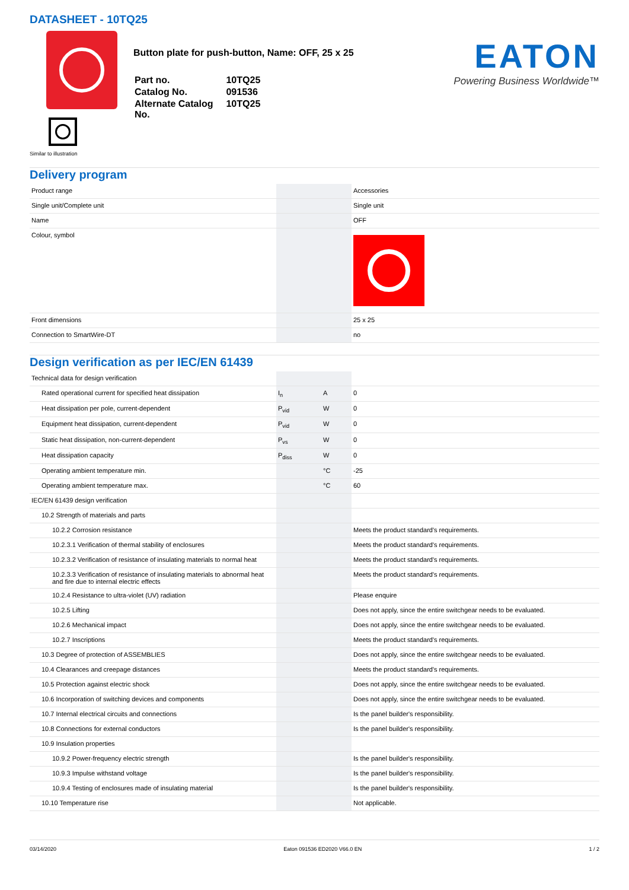DATASHEET - 10TQ25
Similar to illustration
Button plate for push-button, Name: OFF, 25 x 25
| Part no. | 10TQ25 |
| Catalog No. | 091536 |
| Alternate Catalog No. | 10TQ25 |
EATON
Powering Business Worldwide™
Delivery program
| Product range | | | Accessories |
| Single unit/Complete unit | | | Single unit |
| Name | | | OFF |
| Colour, symbol | | | |
| Front dimensions | | | 25 x 25 |
| Connection to SmartWire-DT | | | no |
Design verification as per IEC/EN 61439
| Technical data for design verification | | | |
| Rated operational current for specified heat dissipation | I<sub>n</sub> | A | 0 |
| Heat dissipation per pole, current-dependent | P<sub>vid</sub> | W | 0 |
| Equipment heat dissipation, current-dependent | P<sub>vid</sub> | W | 0 |
| Static heat dissipation, non-current-dependent | P<sub>vs</sub> | W | 0 |
| Heat dissipation capacity | P<sub>diss</sub> | W | 0 |
| Operating ambient temperature min. | | °C | -25 |
| Operating ambient temperature max. | | °C | 60 |
| IEC/EN 61439 design verification | | | |
| 10.2 Strength of materials and parts | | | |
| 10.2.2 Corrosion resistance | | | Meets the product standard's requirements. |
| 10.2.3.1 Verification of thermal stability of enclosures | | | Meets the product standard's requirements. |
| 10.2.3.2 Verification of resistance of insulating materials to normal heat | | | Meets the product standard's requirements. |
| 10.2.3.3 Verification of resistance of insulating materials to abnormal heat and fire due to internal electric effects | | | Meets the product standard's requirements. |
| 10.2.4 Resistance to ultra-violet (UV) radiation | | | Please enquire |
| 10.2.5 Lifting | | | Does not apply, since the entire switchgear needs to be evaluated. |
| 10.2.6 Mechanical impact | | | Does not apply, since the entire switchgear needs to be evaluated. |
| 10.2.7 Inscriptions | | | Meets the product standard's requirements. |
| 10.3 Degree of protection of ASSEMBLIES | | | Does not apply, since the entire switchgear needs to be evaluated. |
| 10.4 Clearances and creepage distances | | | Meets the product standard's requirements. |
| 10.5 Protection against electric shock | | | Does not apply, since the entire switchgear needs to be evaluated. |
| 10.6 Incorporation of switching devices and components | | | Does not apply, since the entire switchgear needs to be evaluated. |
| 10.7 Internal electrical circuits and connections | | | Is the panel builder's responsibility. |
| 10.8 Connections for external conductors | | | Is the panel builder's responsibility. |
| 10.9 Insulation properties | | | |
| 10.9.2 Power-frequency electric strength | | | Is the panel builder's responsibility. |
| 10.9.3 Impulse withstand voltage | | | Is the panel builder's responsibility. |
| 10.9.4 Testing of enclosures made of insulating material | | | Is the panel builder's responsibility. |
| 10.10 Temperature rise | | | Not applicable. |
03/14/2020 Eaton 091536 ED2020 V66.0 EN 1 / 2